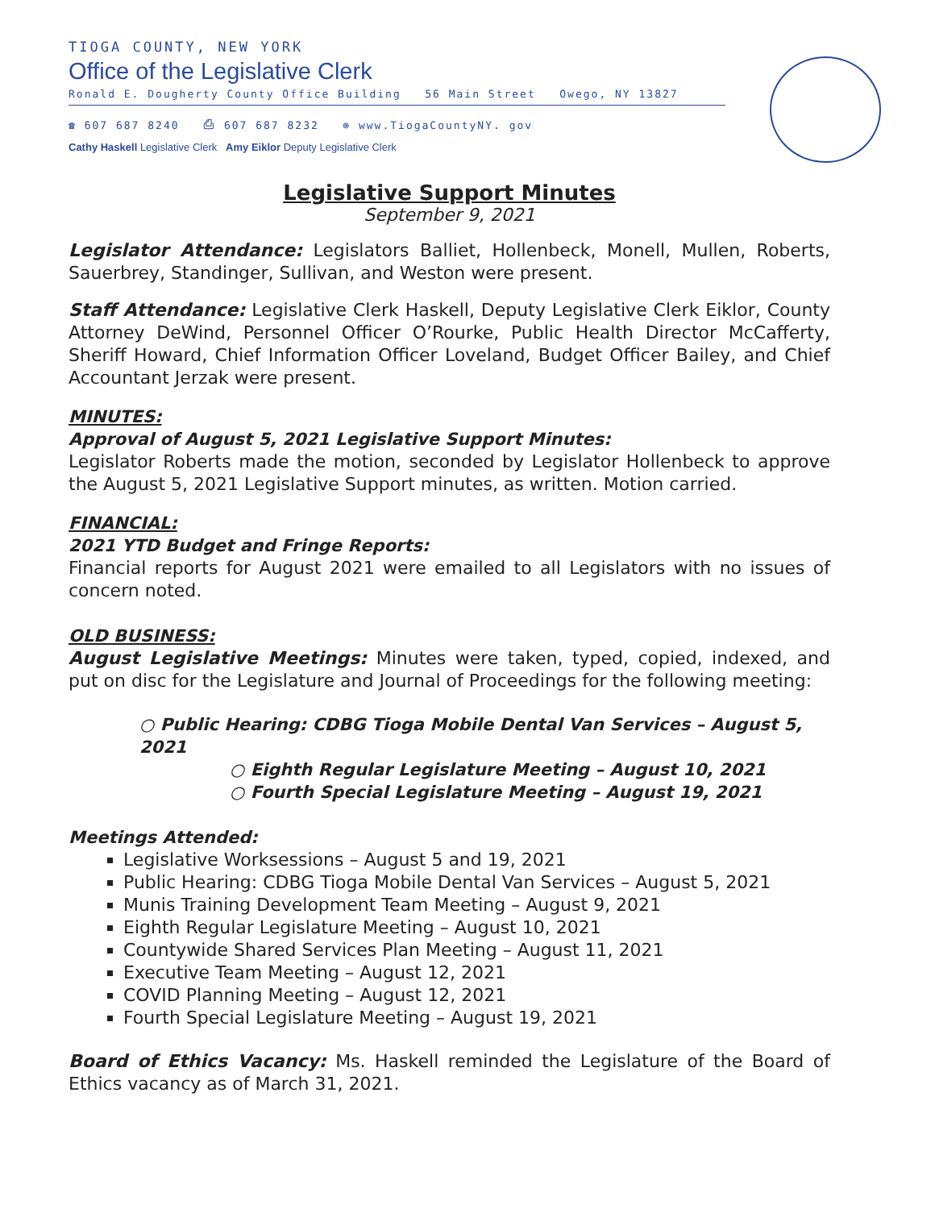TIOGA COUNTY, NEW YORK
Office of the Legislative Clerk
Ronald E. Dougherty County Office Building 56 Main Street Owego, NY 13827
☎ 607 687 8240 ⎙ 607 687 8232 ⊕ www.TiogaCountyNY. gov
Cathy Haskell Legislative Clerk Amy Eiklor Deputy Legislative Clerk
Legislative Support Minutes
September 9, 2021
Legislator Attendance: Legislators Balliet, Hollenbeck, Monell, Mullen, Roberts, Sauerbrey, Standinger, Sullivan, and Weston were present.
Staff Attendance: Legislative Clerk Haskell, Deputy Legislative Clerk Eiklor, County Attorney DeWind, Personnel Officer O’Rourke, Public Health Director McCafferty, Sheriff Howard, Chief Information Officer Loveland, Budget Officer Bailey, and Chief Accountant Jerzak were present.
MINUTES:
Approval of August 5, 2021 Legislative Support Minutes:
Legislator Roberts made the motion, seconded by Legislator Hollenbeck to approve the August 5, 2021 Legislative Support minutes, as written. Motion carried.
FINANCIAL:
2021 YTD Budget and Fringe Reports:
Financial reports for August 2021 were emailed to all Legislators with no issues of concern noted.
OLD BUSINESS:
August Legislative Meetings: Minutes were taken, typed, copied, indexed, and put on disc for the Legislature and Journal of Proceedings for the following meeting:
○ Public Hearing: CDBG Tioga Mobile Dental Van Services – August 5, 2021
○ Eighth Regular Legislature Meeting – August 10, 2021
○ Fourth Special Legislature Meeting – August 19, 2021
Meetings Attended:
Legislative Worksessions – August 5 and 19, 2021
Public Hearing: CDBG Tioga Mobile Dental Van Services – August 5, 2021
Munis Training Development Team Meeting – August 9, 2021
Eighth Regular Legislature Meeting – August 10, 2021
Countywide Shared Services Plan Meeting – August 11, 2021
Executive Team Meeting – August 12, 2021
COVID Planning Meeting – August 12, 2021
Fourth Special Legislature Meeting – August 19, 2021
Board of Ethics Vacancy: Ms. Haskell reminded the Legislature of the Board of Ethics vacancy as of March 31, 2021.